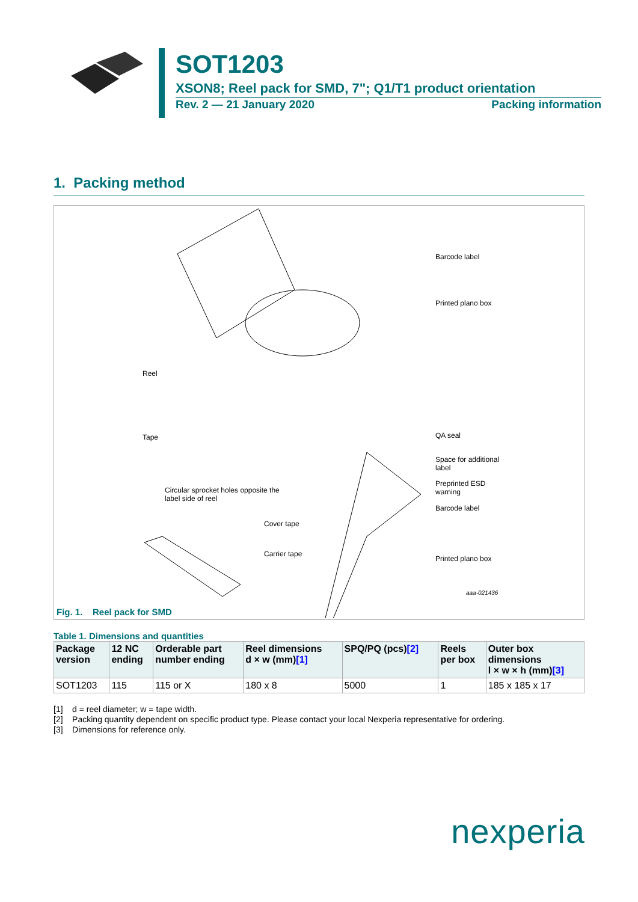SOT1203
XSON8; Reel pack for SMD, 7"; Q1/T1 product orientation
Rev. 2 — 21 January 2020 Packing information
1. Packing method
Barcode label
Printed plano box
Reel
Tape QA seal
Space for additional
label
Preprinted ESD
warning
Barcode label
Circular sprocket holes opposite the
label side of reel
Cover tape
Carrier tape
Printed plano box
aaa-021436
Fig. 1. Reel pack for SMD
Table 1. Dimensions and quantities
| Package version | 12 NC ending | Orderable part number ending | Reel dimensions d × w (mm) [1] | SPQ/PQ (pcs) [2] | Reels per box | Outer box dimensions l × w × h (mm) [3] |
| --- | --- | --- | --- | --- | --- | --- |
| SOT1203 | 115 | 115 or X | 180 x 8 | 5000 | 1 | 185 x 185 x 17 |
[1] d = reel diameter; w = tape width.
[2] Packing quantity dependent on specific product type. Please contact your local Nexperia representative for ordering.
[3] Dimensions for reference only.
nexperia